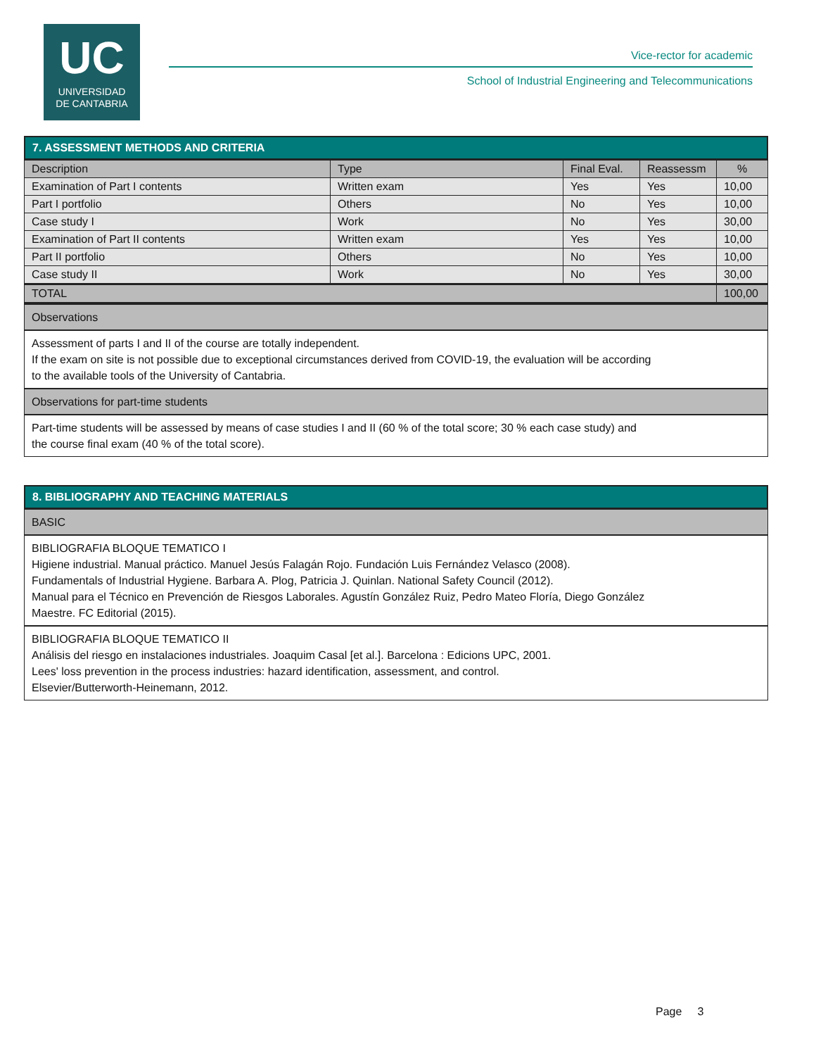UC
UNIVERSIDAD
DE CANTABRIA
Vice-rector for academic
School of Industrial Engineering and Telecommunications
7. ASSESSMENT METHODS AND CRITERIA
| Description | Type | Final Eval. | Reassessm | % |
| --- | --- | --- | --- | --- |
| Examination of Part I contents | Written exam | Yes | Yes | 10,00 |
| Part I portfolio | Others | No | Yes | 10,00 |
| Case study I | Work | No | Yes | 30,00 |
| Examination of Part II contents | Written exam | Yes | Yes | 10,00 |
| Part II portfolio | Others | No | Yes | 10,00 |
| Case study II | Work | No | Yes | 30,00 |
| TOTAL | | | | 100,00 |
Observations
Assessment of parts I and II of the course are totally independent.
If the exam on site is not possible due to exceptional circumstances derived from COVID-19, the evaluation will be according
to the available tools of the University of Cantabria.
Observations for part-time students
Part-time students will be assessed by means of case studies I and II (60 % of the total score; 30 % each case study) and
the course final exam (40 % of the total score).
8. BIBLIOGRAPHY AND TEACHING MATERIALS
BASIC
BIBLIOGRAFIA BLOQUE TEMATICO I
Higiene industrial. Manual práctico. Manuel Jesús Falagán Rojo. Fundación Luis Fernández Velasco (2008).
Fundamentals of Industrial Hygiene. Barbara A. Plog, Patricia J. Quinlan. National Safety Council (2012).
Manual para el Técnico en Prevención de Riesgos Laborales. Agustín González Ruiz, Pedro Mateo Floría, Diego González
Maestre. FC Editorial (2015).
BIBLIOGRAFIA BLOQUE TEMATICO II
Análisis del riesgo en instalaciones industriales. Joaquim Casal [et al.]. Barcelona : Edicions UPC, 2001.
Lees' loss prevention in the process industries: hazard identification, assessment, and control.
Elsevier/Butterworth-Heinemann, 2012.
Page 3